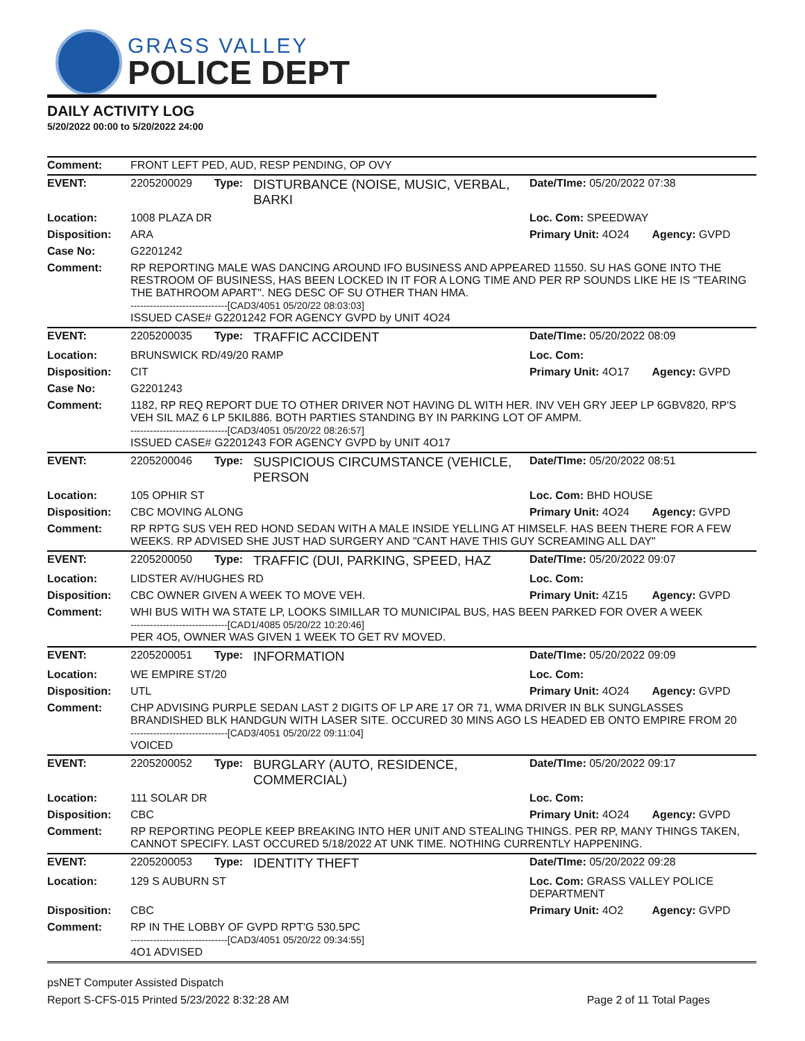GRASS VALLEY
POLICE DEPT
DAILY ACTIVITY LOG
5/20/2022 00:00 to 5/20/2022 24:00
| Comment: | FRONT LEFT PED, AUD, RESP PENDING, OP OVY | | | | |
| EVENT: | 2205200029 | Type: | DISTURBANCE (NOISE, MUSIC, VERBAL, BARKI | Date/TIme: 05/20/2022 07:38 | |
| Location: | 1008 PLAZA DR | | | Loc. Com: SPEEDWAY | |
| Disposition: | ARA | | | Primary Unit: 4O24 | Agency: GVPD |
| Case No: | G2201242 | | | | |
| Comment: | RP REPORTING MALE WAS DANCING AROUND IFO BUSINESS AND APPEARED 11550. SU HAS GONE INTO THE RESTROOM OF BUSINESS, HAS BEEN LOCKED IN IT FOR A LONG TIME AND PER RP SOUNDS LIKE HE IS "TEARING THE BATHROOM APART". NEG DESC OF SU OTHER THAN HMA. ------------------------------[CAD3/4051 05/20/22 08:03:03] ISSUED CASE# G2201242 FOR AGENCY GVPD by UNIT 4O24 | | | | |
| EVENT: | 2205200035 | Type: | TRAFFIC ACCIDENT | Date/TIme: 05/20/2022 08:09 | |
| Location: | BRUNSWICK RD/49/20 RAMP | | | Loc. Com: | |
| Disposition: | CIT | | | Primary Unit: 4O17 | Agency: GVPD |
| Case No: | G2201243 | | | | |
| Comment: | 1182, RP REQ REPORT DUE TO OTHER DRIVER NOT HAVING DL WITH HER. INV VEH GRY JEEP LP 6GBV820, RP'S VEH SIL MAZ 6 LP 5KIL886. BOTH PARTIES STANDING BY IN PARKING LOT OF AMPM. ------------------------------[CAD3/4051 05/20/22 08:26:57] ISSUED CASE# G2201243 FOR AGENCY GVPD by UNIT 4O17 | | | | |
| EVENT: | 2205200046 | Type: | SUSPICIOUS CIRCUMSTANCE (VEHICLE, PERSON | Date/TIme: 05/20/2022 08:51 | |
| Location: | 105 OPHIR ST | | | Loc. Com: BHD HOUSE | |
| Disposition: | CBC MOVING ALONG | | | Primary Unit: 4O24 | Agency: GVPD |
| Comment: | RP RPTG SUS VEH RED HOND SEDAN WITH A MALE INSIDE YELLING AT HIMSELF. HAS BEEN THERE FOR A FEW WEEKS. RP ADVISED SHE JUST HAD SURGERY AND "CANT HAVE THIS GUY SCREAMING ALL DAY" | | | | |
| EVENT: | 2205200050 | Type: | TRAFFIC (DUI, PARKING, SPEED, HAZ | Date/TIme: 05/20/2022 09:07 | |
| Location: | LIDSTER AV/HUGHES RD | | | Loc. Com: | |
| Disposition: | CBC OWNER GIVEN A WEEK TO MOVE VEH. | | | Primary Unit: 4Z15 | Agency: GVPD |
| Comment: | WHI BUS WITH WA STATE LP, LOOKS SIMILLAR TO MUNICIPAL BUS, HAS BEEN PARKED FOR OVER A WEEK ------------------------------[CAD1/4085 05/20/22 10:20:46] PER 4O5, OWNER WAS GIVEN 1 WEEK TO GET RV MOVED. | | | | |
| EVENT: | 2205200051 | Type: | INFORMATION | Date/TIme: 05/20/2022 09:09 | |
| Location: | WE EMPIRE ST/20 | | | Loc. Com: | |
| Disposition: | UTL | | | Primary Unit: 4O24 | Agency: GVPD |
| Comment: | CHP ADVISING PURPLE SEDAN LAST 2 DIGITS OF LP ARE 17 OR 71, WMA DRIVER IN BLK SUNGLASSES BRANDISHED BLK HANDGUN WITH LASER SITE. OCCURED 30 MINS AGO LS HEADED EB ONTO EMPIRE FROM 20 ------------------------------[CAD3/4051 05/20/22 09:11:04] VOICED | | | | |
| EVENT: | 2205200052 | Type: | BURGLARY (AUTO, RESIDENCE, COMMERCIAL) | Date/TIme: 05/20/2022 09:17 | |
| Location: | 111 SOLAR DR | | | Loc. Com: | |
| Disposition: | CBC | | | Primary Unit: 4O24 | Agency: GVPD |
| Comment: | RP REPORTING PEOPLE KEEP BREAKING INTO HER UNIT AND STEALING THINGS. PER RP, MANY THINGS TAKEN, CANNOT SPECIFY. LAST OCCURED 5/18/2022 AT UNK TIME. NOTHING CURRENTLY HAPPENING. | | | | |
| EVENT: | 2205200053 | Type: | IDENTITY THEFT | Date/TIme: 05/20/2022 09:28 | |
| Location: | 129 S AUBURN ST | | | Loc. Com: GRASS VALLEY POLICE DEPARTMENT | |
| Disposition: | CBC | | | Primary Unit: 4O2 | Agency: GVPD |
| Comment: | RP IN THE LOBBY OF GVPD RPT'G 530.5PC ------------------------------[CAD3/4051 05/20/22 09:34:55] 4O1 ADVISED | | | | |
psNET Computer Assisted Dispatch
Report S-CFS-015 Printed 5/23/2022 8:32:28 AM Page 2 of 11 Total Pages